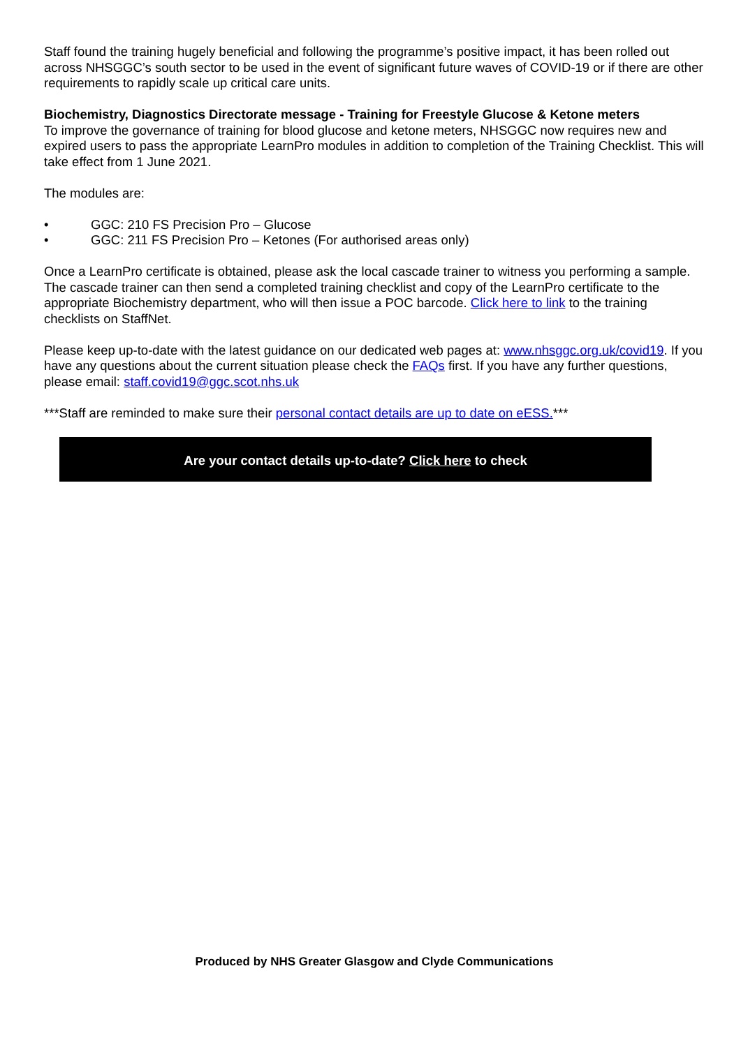Staff found the training hugely beneficial and following the programme’s positive impact, it has been rolled out across NHSGGC’s south sector to be used in the event of significant future waves of COVID-19 or if there are other requirements to rapidly scale up critical care units.
Biochemistry, Diagnostics Directorate message - Training for Freestyle Glucose & Ketone meters
To improve the governance of training for blood glucose and ketone meters, NHSGGC now requires new and expired users to pass the appropriate LearnPro modules in addition to completion of the Training Checklist. This will take effect from 1 June 2021.
The modules are:
• GGC: 210 FS Precision Pro – Glucose
• GGC: 211 FS Precision Pro – Ketones (For authorised areas only)
Once a LearnPro certificate is obtained, please ask the local cascade trainer to witness you performing a sample. The cascade trainer can then send a completed training checklist and copy of the LearnPro certificate to the appropriate Biochemistry department, who will then issue a POC barcode. Click here to link to the training checklists on StaffNet.
Please keep up-to-date with the latest guidance on our dedicated web pages at: www.nhsggc.org.uk/covid19. If you have any questions about the current situation please check the FAQs first. If you have any further questions, please email: staff.covid19@ggc.scot.nhs.uk
***Staff are reminded to make sure their personal contact details are up to date on eESS.***
Are your contact details up-to-date? Click here to check
Produced by NHS Greater Glasgow and Clyde Communications